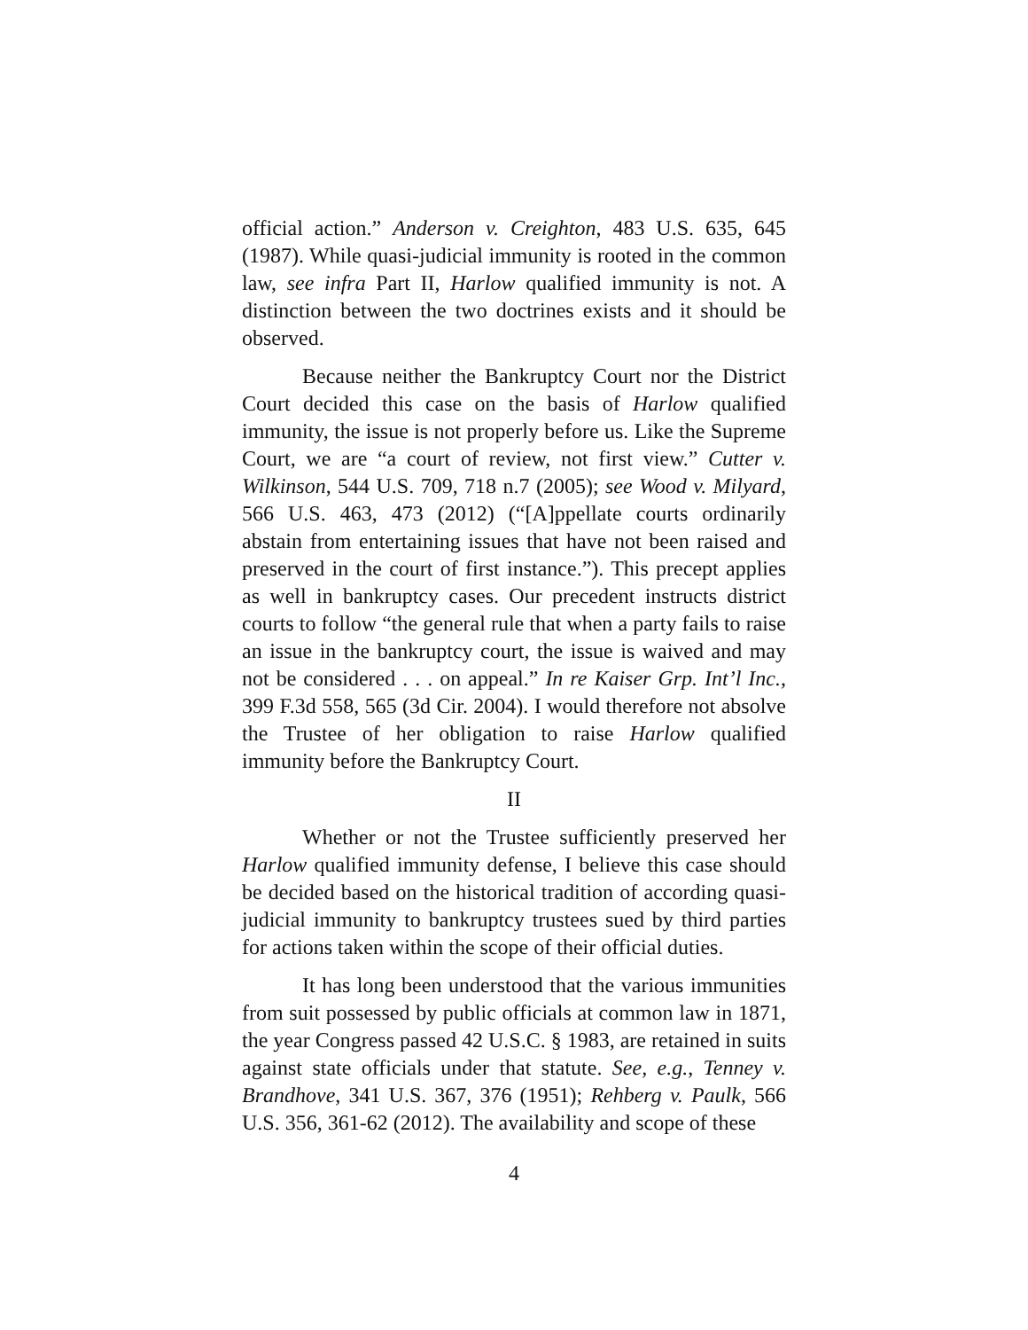official action.” Anderson v. Creighton, 483 U.S. 635, 645 (1987). While quasi-judicial immunity is rooted in the common law, see infra Part II, Harlow qualified immunity is not. A distinction between the two doctrines exists and it should be observed.
Because neither the Bankruptcy Court nor the District Court decided this case on the basis of Harlow qualified immunity, the issue is not properly before us. Like the Supreme Court, we are “a court of review, not first view.” Cutter v. Wilkinson, 544 U.S. 709, 718 n.7 (2005); see Wood v. Milyard, 566 U.S. 463, 473 (2012) (“[A]ppellate courts ordinarily abstain from entertaining issues that have not been raised and preserved in the court of first instance.”). This precept applies as well in bankruptcy cases. Our precedent instructs district courts to follow “the general rule that when a party fails to raise an issue in the bankruptcy court, the issue is waived and may not be considered . . . on appeal.” In re Kaiser Grp. Int’l Inc., 399 F.3d 558, 565 (3d Cir. 2004). I would therefore not absolve the Trustee of her obligation to raise Harlow qualified immunity before the Bankruptcy Court.
II
Whether or not the Trustee sufficiently preserved her Harlow qualified immunity defense, I believe this case should be decided based on the historical tradition of according quasi-judicial immunity to bankruptcy trustees sued by third parties for actions taken within the scope of their official duties.
It has long been understood that the various immunities from suit possessed by public officials at common law in 1871, the year Congress passed 42 U.S.C. § 1983, are retained in suits against state officials under that statute. See, e.g., Tenney v. Brandhove, 341 U.S. 367, 376 (1951); Rehberg v. Paulk, 566 U.S. 356, 361-62 (2012). The availability and scope of these
4